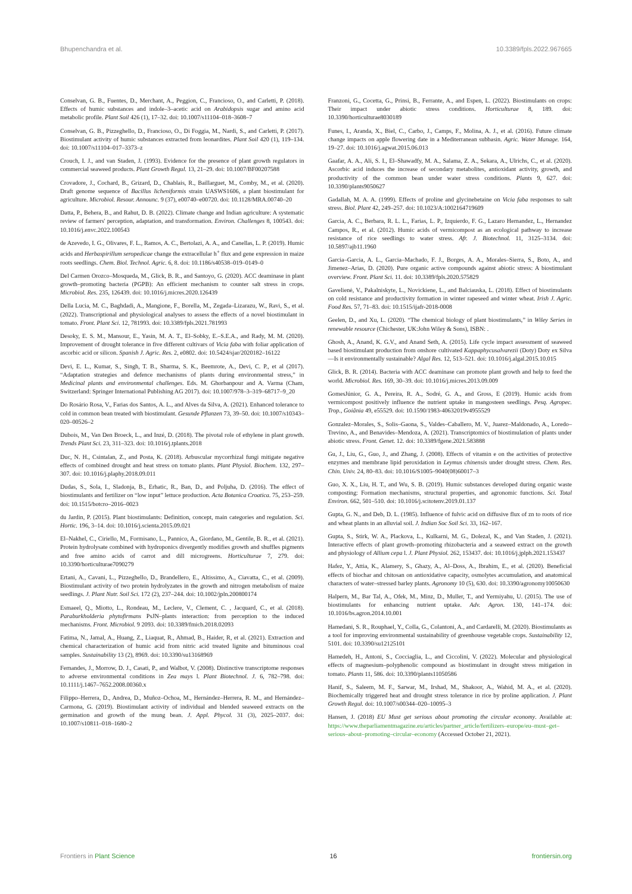Bhupenchandra et al. 10.3389/fpls.2022.967665
Conselvan, G. B., Fuentes, D., Merchant, A., Peggion, C., Francioso, O., and Carletti, P. (2018). Effects of humic substances and indole–3–acetic acid on Arabidopsis sugar and amino acid metabolic profile. Plant Soil 426 (1), 17–32. doi: 10.1007/s11104–018–3608–7
Conselvan, G. B., Pizzeghello, D., Francioso, O., Di Foggia, M., Nardi, S., and Carletti, P. (2017). Biostimulant activity of humic substances extracted from leonardites. Plant Soil 420 (1), 119–134. doi: 10.1007/s11104–017–3373–z
Crouch, I. J., and van Staden, J. (1993). Evidence for the presence of plant growth regulators in commercial seaweed products. Plant Growth Regul. 13, 21–29. doi: 10.1007/BF00207588
Crovadore, J., Cochard, B., Grizard, D., Chablais, R., Baillarguet, M., Comby, M., et al. (2020). Draft genome sequence of Bacillus licheniformis strain UASWS1606, a plant biostimulant for agriculture. Microbiol. Resour. Announc. 9 (37), e00740–e00720. doi: 10.1128/MRA.00740–20
Datta, P., Behera, B., and Rahut, D. B. (2022). Climate change and Indian agriculture: A systematic review of farmers' perception, adaptation, and transformation. Environ. Challenges 8, 100543. doi: 10.1016/j.envc.2022.100543
de Azevedo, I. G., Olivares, F. L., Ramos, A. C., Bertolazi, A. A., and Canellas, L. P. (2019). Humic acids and Herbaspirillum seropedicae change the extracellular h<sup>+</sup> flux and gene expression in maize roots seedlings. Chem. Biol. Technol. Agric. 6, 8. doi: 10.1186/s40538–019–0149–0
Del Carmen Orozco–Mosqueda, M., Glick, B. R., and Santoyo, G. (2020). ACC deaminase in plant growth–promoting bacteria (PGPB): An efficient mechanism to counter salt stress in crops. Microbiol. Res. 235, 126439. doi: 10.1016/j.micres.2020.126439
Della Lucia, M. C., Baghdadi, A., Mangione, F., Borella, M., Zegada–Lizarazu, W., Ravi, S., et al. (2022). Transcriptional and physiological analyses to assess the effects of a novel biostimulant in tomato. Front. Plant Sci. 12, 781993. doi: 10.3389/fpls.2021.781993
Desoky, E. S. M., Mansour, E., Yasin, M. A. T., El–Sobky, E.–S.E.A., and Rady, M. M. (2020). Improvement of drought tolerance in five different cultivars of Vicia faba with foliar application of ascorbic acid or silicon. Spanish J. Agric. Res. 2, e0802. doi: 10.5424/sjar/2020182–16122
Devi, E. L., Kumar, S., Singh, T. B., Sharma, S. K., Beemrote, A., Devi, C. P., et al (2017). “Adaptation strategies and defence mechanisms of plants during environmental stress,” in Medicinal plants and environmental challenges. Eds. M. Ghorbanpour and A. Varma (Cham, Switzerland: Springer International Publishing AG 2017). doi: 10.1007/978–3–319–68717–9_20
Do Rosário Rosa, V., Farias dos Santos, A. L., and Alves da Silva, A. (2021). Enhanced tolerance to cold in common bean treated with biostimulant. Gesunde Pflanzen 73, 39–50. doi: 10.1007/s10343–020–00526–2
Dubois, M., Van Den Broeck, L., and Inzé, D. (2018). The pivotal role of ethylene in plant growth. Trends Plant Sci. 23, 311–323. doi: 10.1016/j.tplants.2018
Duc, N. H., Csintalan, Z., and Posta, K. (2018). Arbuscular mycorrhizal fungi mitigate negative effects of combined drought and heat stress on tomato plants. Plant Physiol. Biochem. 132, 297–307. doi: 10.1016/j.plaphy.2018.09.011
Dudas, S., Sola, I., Sladonja, B., Erhatic, R., Ban, D., and Poljuha, D. (2016). The effect of biostimulants and fertilizer on “low input” lettuce production. Acta Botanica Croatica. 75, 253–259. doi: 10.1515/botcro–2016–0023
du Jardin, P. (2015). Plant biostimulants: Definition, concept, main categories and regulation. Sci. Hortic. 196, 3–14. doi: 10.1016/j.scienta.2015.09.021
El–Nakhel, C., Ciriello, M., Formisano, L., Pannico, A., Giordano, M., Gentile, B. R., et al. (2021). Protein hydrolysate combined with hydroponics divergently modifies growth and shuffles pigments and free amino acids of carrot and dill microgreens. Horticulturae 7, 279. doi: 10.3390/horticulturae7090279
Ertani, A., Cavani, L., Pizzeghello, D., Brandellero, E., Altissimo, A., Ciavatta, C., et al. (2009). Biostimulant activity of two protein hydrolyzates in the growth and nitrogen metabolism of maize seedlings. J. Plant Nutr. Soil Sci. 172 (2), 237–244. doi: 10.1002/jpln.200800174
Esmaeel, Q., Miotto, L., Rondeau, M., Leclere, V., Clement, C. , Jacquard, C., et al. (2018). Paraburkholderia phytofirmans PsJN–plants interaction: from perception to the induced mechanisms. Front. Microbiol. 9 2093. doi: 10.3389/fmicb.2018.02093
Fatima, N., Jamal, A., Huang, Z., Liaquat, R., Ahmad, B., Haider, R, et al. (2021). Extraction and chemical characterization of humic acid from nitric acid treated lignite and bituminous coal samples. Sustainability 13 (2), 8969. doi: 10.3390/su13168969
Fernandes, J., Morrow, D. J., Casati, P., and Walbot, V. (2008). Distinctive transcriptome responses to adverse environmental conditions in Zea mays l. Plant Biotechnol. J. 6, 782–798. doi: 10.1111/j.1467–7652.2008.00360.x
Filippo–Herrera, D., Andrea, D., Muñoz–Ochoa, M., Hernández–Herrera, R. M., and Hernández–Carmona, G. (2019). Biostimulant activity of individual and blended seaweed extracts on the germination and growth of the mung bean. J. Appl. Phycol. 31 (3), 2025–2037. doi: 10.1007/s10811–018–1680–2
Franzoni, G., Cocetta, G., Prinsi, B., Ferrante, A., and Espen, L. (2022). Biostimulants on crops: Their impact under abiotic stress conditions. Horticulturae 8, 189. doi: 10.3390/horticulturae8030189
Funes, I., Aranda, X., Biel, C., Carbo, J., Camps, F., Molina, A. J., et al. (2016). Future climate change impacts on apple flowering date in a Mediterranean subbasin. Agric. Water Manage. 164, 19–27. doi: 10.1016/j.agwat.2015.06.013
Gaafar, A. A., Ali, S. I., El–Shawadfy, M. A., Salama, Z. A., Sekara, A., Ulrichs, C., et al. (2020). Ascorbic acid induces the increase of secondary metabolites, antioxidant activity, growth, and productivity of the common bean under water stress conditions. Plants 9, 627. doi: 10.3390/plants9050627
Gadallah, M. A. A. (1999). Effects of proline and glycinebetaine on Vicia faba responses to salt stress. Biol. Plant 42, 249–257. doi: 10.1023/A:1002164719609
Garcia, A. C., Berbara, R. L. L., Farias, L. P., Izquierdo, F. G., Lazaro Hernandez, L., Hernandez Campos, R., et al. (2012). Humic acids of vermicompost as an ecological pathway to increase resistance of rice seedlings to water stress. Afr. J. Biotechnol. 11, 3125–3134. doi: 10.5897/ajb11.1960
Garcia–Garcia, A. L., Garcia–Machado, F. J., Borges, A. A., Morales–Sierra, S., Boto, A., and Jimenez–Arias, D. (2020). Pure organic active compounds against abiotic stress: A biostimulant overview. Front. Plant Sci. 11. doi: 10.3389/fpls.2020.575829
Gavelienė, V., Pakalniskyte, L., Novickiene, L., and Balciauska, L. (2018). Effect of biostimulants on cold resistance and productivity formation in winter rapeseed and winter wheat. Irish J. Agric. Food Res. 57, 71–83. doi: 10.1515/ijafr-2018-0008
Geelen, D., and Xu, L. (2020). “The chemical biology of plant biostimulants,” in Wiley Series in renewable resource (Chichester, UK:John Wiley & Sons), ISBN: .
Ghosh, A., Anand, K. G.V., and Anand Seth, A. (2015). Life cycle impact assessment of seaweed based biostimulant production from onshore cultivated Kappaphycusalvarezii (Doty) Doty ex Silva—Is it environmentally sustainable? Algal Res. 12, 513–521. doi: 10.1016/j.algal.2015.10.015
Glick, B. R. (2014). Bacteria with ACC deaminase can promote plant growth and help to feed the world. Microbiol. Res. 169, 30–39. doi: 10.1016/j.micres.2013.09.009
GomesJúnior, G. A., Pereira, R. A., Sodré, G. A., and Gross, E (2019). Humic acids from vermicompost positively influence the nutrient uptake in mangosteen seedlings. Pesq. Agropec. Trop., Goiânia 49, e55529. doi: 10.1590/1983-40632019v4955529
Gonzalez–Morales, S., Solis–Gaona, S., Valdes–Caballero, M. V., Juarez–Maldonado, A., Loredo–Trevino, A., and Benavides–Mendoza, A. (2021). Transcriptomics of biostimulation of plants under abiotic stress. Front. Genet. 12. doi: 10.3389/fgene.2021.583888
Gu, J., Liu, G., Guo, J., and Zhang, J. (2008). Effects of vitamin e on the activities of protective enzymes and membrane lipid peroxidation in Leymus chinensis under drought stress. Chem. Res. Chin. Univ. 24, 80–83. doi: 10.1016/S1005–9040(08)60017–3
Guo, X. X., Liu, H. T., and Wu, S. B. (2019). Humic substances developed during organic waste composting: Formation mechanisms, structural properties, and agronomic functions. Sci. Total Environ. 662, 501–510. doi: 10.1016/j.scitotenv.2019.01.137
Gupta, G. N., and Deb, D. L. (1985). Influence of fulvic acid on diffusive flux of zn to roots of rice and wheat plants in an alluvial soil. J. Indian Soc Soil Sci. 33, 162–167.
Gupta, S., Stirk, W. A., Plackova, L., Kulkarni, M. G., Dolezal, K., and Van Staden, J. (2021). Interactive effects of plant growth–promoting rhizobacteria and a seaweed extract on the growth and physiology of Allium cepa l. J. Plant Physiol. 262, 153437. doi: 10.1016/j.jplph.2021.153437
Hafez, Y., Attia, K., Alamery, S., Ghazy, A., Al–Doss, A., Ibrahim, E., et al. (2020). Beneficial effects of biochar and chitosan on antioxidative capacity, osmolytes accumulation, and anatomical characters of water–stressed barley plants. Agronomy 10 (5), 630. doi: 10.3390/agronomy10050630
Halpern, M., Bar Tal, A., Ofek, M., Minz, D., Muller, T., and Yermiyahu, U. (2015). The use of biostimulants for enhancing nutrient uptake. Adv. Agron. 130, 141–174. doi: 10.1016/bs.agron.2014.10.001
Hamedani, S. R., Rouphael, Y., Colla, G., Colantoni, A., and Cardarelli, M. (2020). Biostimulants as a tool for improving environmental sustainability of greenhouse vegetable crops. Sustainability 12, 5101. doi: 10.3390/su12125101
Hamedeh, H., Antoni, S., Cocciaglia, L., and Ciccolini, V. (2022). Molecular and physiological effects of magnesium–polyphenolic compound as biostimulant in drought stress mitigation in tomato. Plants 11, 586. doi: 10.3390/plants11050586
Hanif, S., Saleem, M. F., Sarwar, M., Irshad, M., Shakoor, A., Wahid, M. A., et al. (2020). Biochemically triggered heat and drought stress tolerance in rice by proline application. J. Plant Growth Regul. doi: 10.1007/s00344–020–10095–3
Hansen, J. (2018) EU Must get serious about promoting the circular economy. Available at: https://www.theparliamentmagazine.eu/articles/partner_article/fertilizers–europe/eu–must–get–serious–about–promoting–circular–economy (Accessed October 21, 2021).
Frontiers in Plant Science 16 frontiersin.org